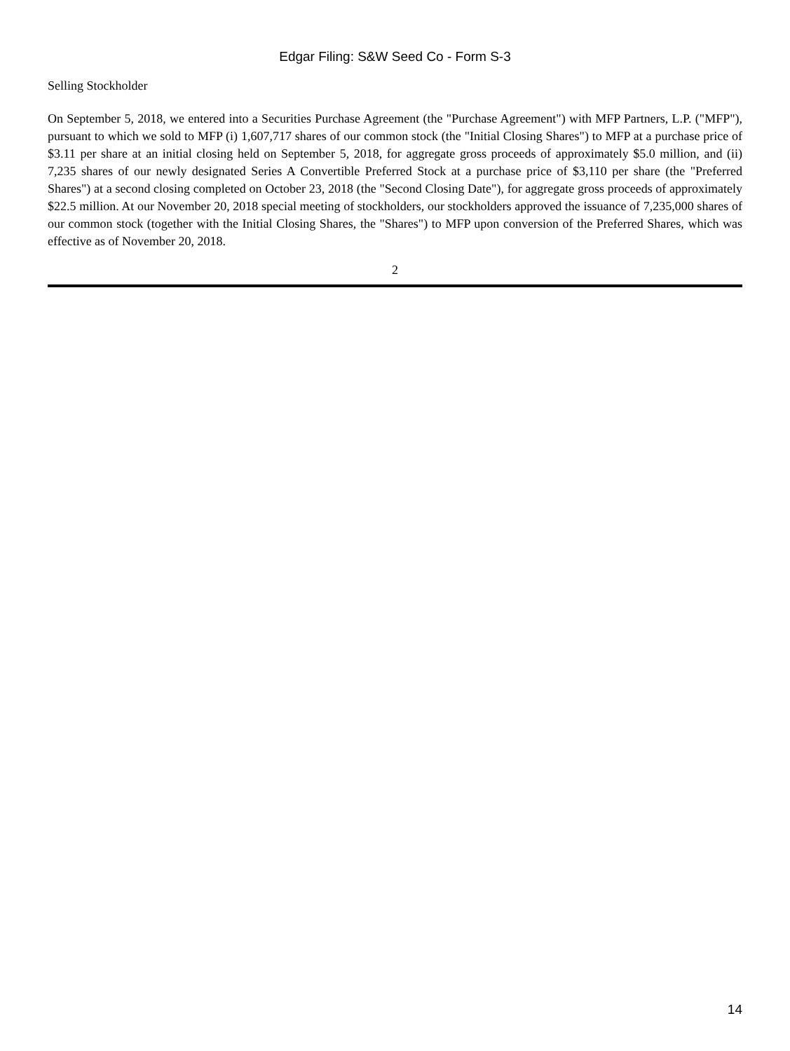Edgar Filing: S&W Seed Co - Form S-3
Selling Stockholder
On September 5, 2018, we entered into a Securities Purchase Agreement (the "Purchase Agreement") with MFP Partners, L.P. ("MFP"), pursuant to which we sold to MFP (i) 1,607,717 shares of our common stock (the "Initial Closing Shares") to MFP at a purchase price of $3.11 per share at an initial closing held on September 5, 2018, for aggregate gross proceeds of approximately $5.0 million, and (ii) 7,235 shares of our newly designated Series A Convertible Preferred Stock at a purchase price of $3,110 per share (the "Preferred Shares") at a second closing completed on October 23, 2018 (the "Second Closing Date"), for aggregate gross proceeds of approximately $22.5 million. At our November 20, 2018 special meeting of stockholders, our stockholders approved the issuance of 7,235,000 shares of our common stock (together with the Initial Closing Shares, the "Shares") to MFP upon conversion of the Preferred Shares, which was effective as of November 20, 2018.
2
14